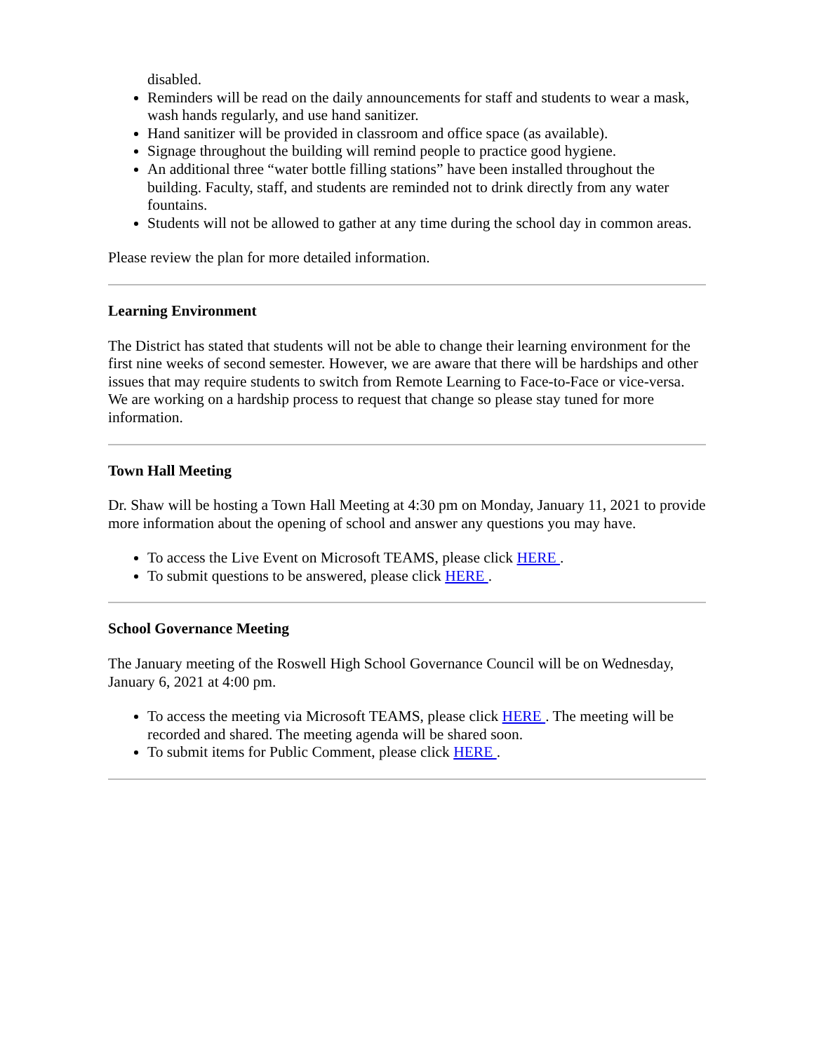disabled.
Reminders will be read on the daily announcements for staff and students to wear a mask, wash hands regularly, and use hand sanitizer.
Hand sanitizer will be provided in classroom and office space (as available).
Signage throughout the building will remind people to practice good hygiene.
An additional three “water bottle filling stations” have been installed throughout the building. Faculty, staff, and students are reminded not to drink directly from any water fountains.
Students will not be allowed to gather at any time during the school day in common areas.
Please review the plan for more detailed information.
Learning Environment
The District has stated that students will not be able to change their learning environment for the first nine weeks of second semester. However, we are aware that there will be hardships and other issues that may require students to switch from Remote Learning to Face-to-Face or vice-versa. We are working on a hardship process to request that change so please stay tuned for more information.
Town Hall Meeting
Dr. Shaw will be hosting a Town Hall Meeting at 4:30 pm on Monday, January 11, 2021 to provide more information about the opening of school and answer any questions you may have.
To access the Live Event on Microsoft TEAMS, please click HERE .
To submit questions to be answered, please click HERE .
School Governance Meeting
The January meeting of the Roswell High School Governance Council will be on Wednesday, January 6, 2021 at 4:00 pm.
To access the meeting via Microsoft TEAMS, please click HERE . The meeting will be recorded and shared. The meeting agenda will be shared soon.
To submit items for Public Comment, please click HERE .